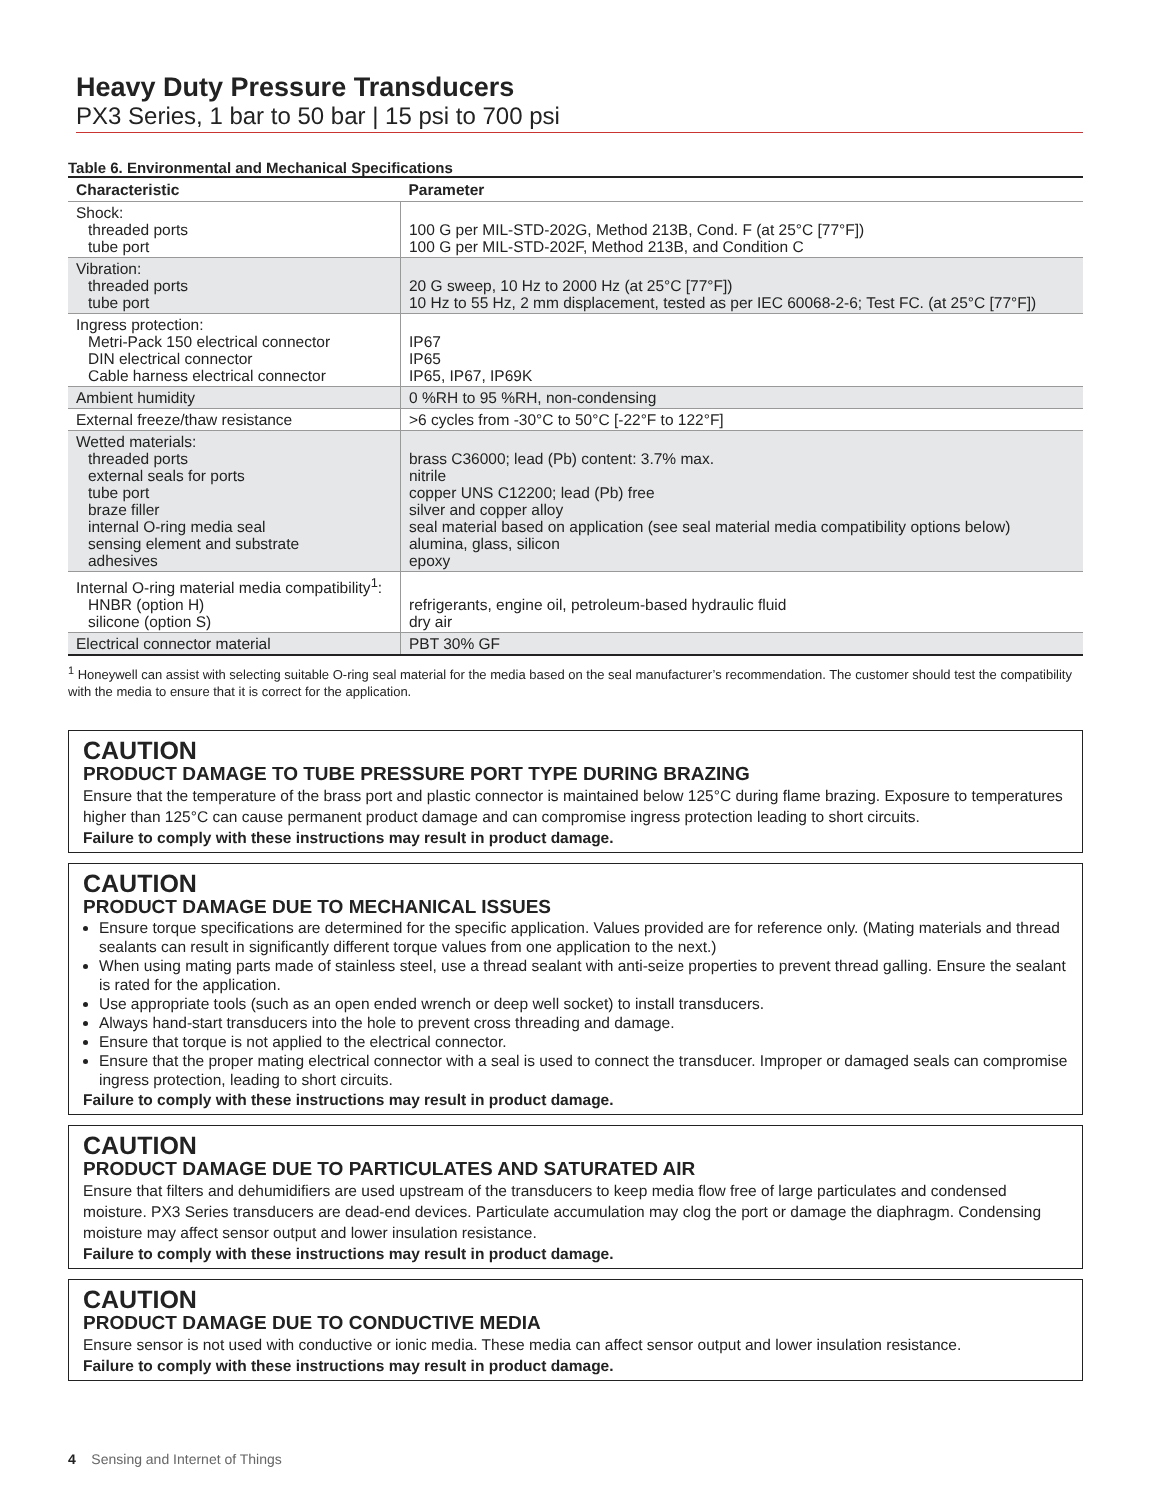Heavy Duty Pressure Transducers
PX3 Series, 1 bar to 50 bar | 15 psi to 700 psi
Table 6. Environmental and Mechanical Specifications
| Characteristic | Parameter |
| --- | --- |
| Shock: threaded ports tube port | 100 G per MIL-STD-202G, Method 213B, Cond. F (at 25°C [77°F]) 100 G per MIL-STD-202F, Method 213B, and Condition C |
| Vibration: threaded ports tube port | 20 G sweep, 10 Hz to 2000 Hz (at 25°C [77°F]) 10 Hz to 55 Hz, 2 mm displacement, tested as per IEC 60068-2-6; Test FC. (at 25°C [77°F]) |
| Ingress protection: Metri-Pack 150 electrical connector DIN electrical connector Cable harness electrical connector | IP67 IP65 IP65, IP67, IP69K |
| Ambient humidity | 0 %RH to 95 %RH, non-condensing |
| External freeze/thaw resistance | >6 cycles from -30°C to 50°C [-22°F to 122°F] |
| Wetted materials: threaded ports external seals for ports tube port braze filler internal O-ring media seal sensing element and substrate adhesives | brass C36000; lead (Pb) content: 3.7% max. nitrile copper UNS C12200; lead (Pb) free silver and copper alloy seal material based on application (see seal material media compatibility options below) alumina, glass, silicon epoxy |
| Internal O-ring material media compatibility<sup>1</sup>: HNBR (option H) silicone (option S) | refrigerants, engine oil, petroleum-based hydraulic fluid dry air |
| Electrical connector material | PBT 30% GF |
<sup>1</sup> Honeywell can assist with selecting suitable O-ring seal material for the media based on the seal manufacturer’s recommendation. The customer should test the compatibility with the media to ensure that it is correct for the application.
CAUTION
PRODUCT DAMAGE TO TUBE PRESSURE PORT TYPE DURING BRAZING
Ensure that the temperature of the brass port and plastic connector is maintained below 125°C during flame brazing. Exposure to temperatures higher than 125°C can cause permanent product damage and can compromise ingress protection leading to short circuits.
Failure to comply with these instructions may result in product damage.
CAUTION
PRODUCT DAMAGE DUE TO MECHANICAL ISSUES
Ensure torque specifications are determined for the specific application. Values provided are for reference only. (Mating materials and thread sealants can result in significantly different torque values from one application to the next.)
When using mating parts made of stainless steel, use a thread sealant with anti-seize properties to prevent thread galling. Ensure the sealant is rated for the application.
Use appropriate tools (such as an open ended wrench or deep well socket) to install transducers.
Always hand-start transducers into the hole to prevent cross threading and damage.
Ensure that torque is not applied to the electrical connector.
Ensure that the proper mating electrical connector with a seal is used to connect the transducer. Improper or damaged seals can compromise ingress protection, leading to short circuits.
Failure to comply with these instructions may result in product damage.
CAUTION
PRODUCT DAMAGE DUE TO PARTICULATES AND SATURATED AIR
Ensure that filters and dehumidifiers are used upstream of the transducers to keep media flow free of large particulates and condensed moisture. PX3 Series transducers are dead-end devices. Particulate accumulation may clog the port or damage the diaphragm. Condensing moisture may affect sensor output and lower insulation resistance.
Failure to comply with these instructions may result in product damage.
CAUTION
PRODUCT DAMAGE DUE TO CONDUCTIVE MEDIA
Ensure sensor is not used with conductive or ionic media. These media can affect sensor output and lower insulation resistance.
Failure to comply with these instructions may result in product damage.
4 Sensing and Internet of Things